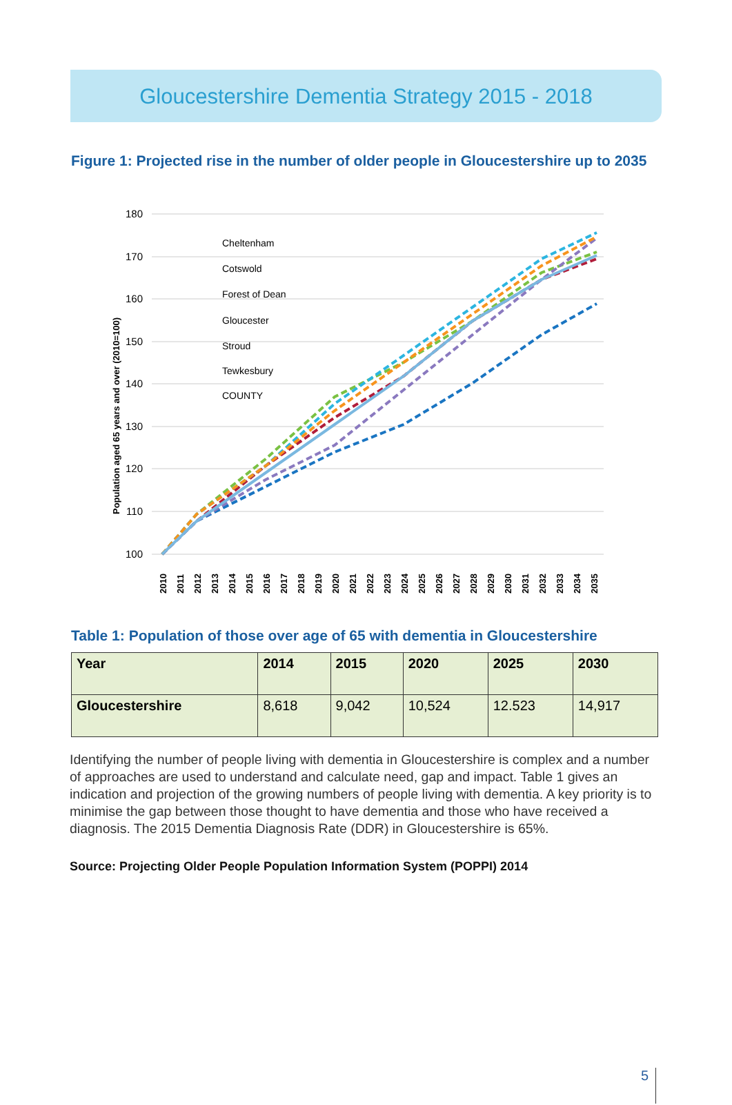Gloucestershire Dementia Strategy 2015 - 2018
Figure 1: Projected rise in the number of older people in Gloucestershire up to 2035
180
170
160
150
140
130
120
110
100
Population aged 65 years and over (2010=100)
Cheltenham
Cotswold
Forest of Dean
Gloucester
Stroud
Tewkesbury
COUNTY
2010
2011
2012
2013
2014
2015
2016
2017
2018
2019
2020
2021
2022
2023
2024
2025
2026
2027
2028
2029
2030
2031
2032
2033
2034
2035
Table 1: Population of those over age of 65 with dementia in Gloucestershire
| Year | 2014 | 2015 | 2020 | 2025 | 2030 |
| Gloucestershire | 8,618 | 9,042 | 10,524 | 12.523 | 14,917 |
Identifying the number of people living with dementia in Gloucestershire is complex and a number of approaches are used to understand and calculate need, gap and impact. Table 1 gives an indication and projection of the growing numbers of people living with dementia. A key priority is to minimise the gap between those thought to have dementia and those who have received a diagnosis. The 2015 Dementia Diagnosis Rate (DDR) in Gloucestershire is 65%.
Source: Projecting Older People Population Information System (POPPI) 2014
5